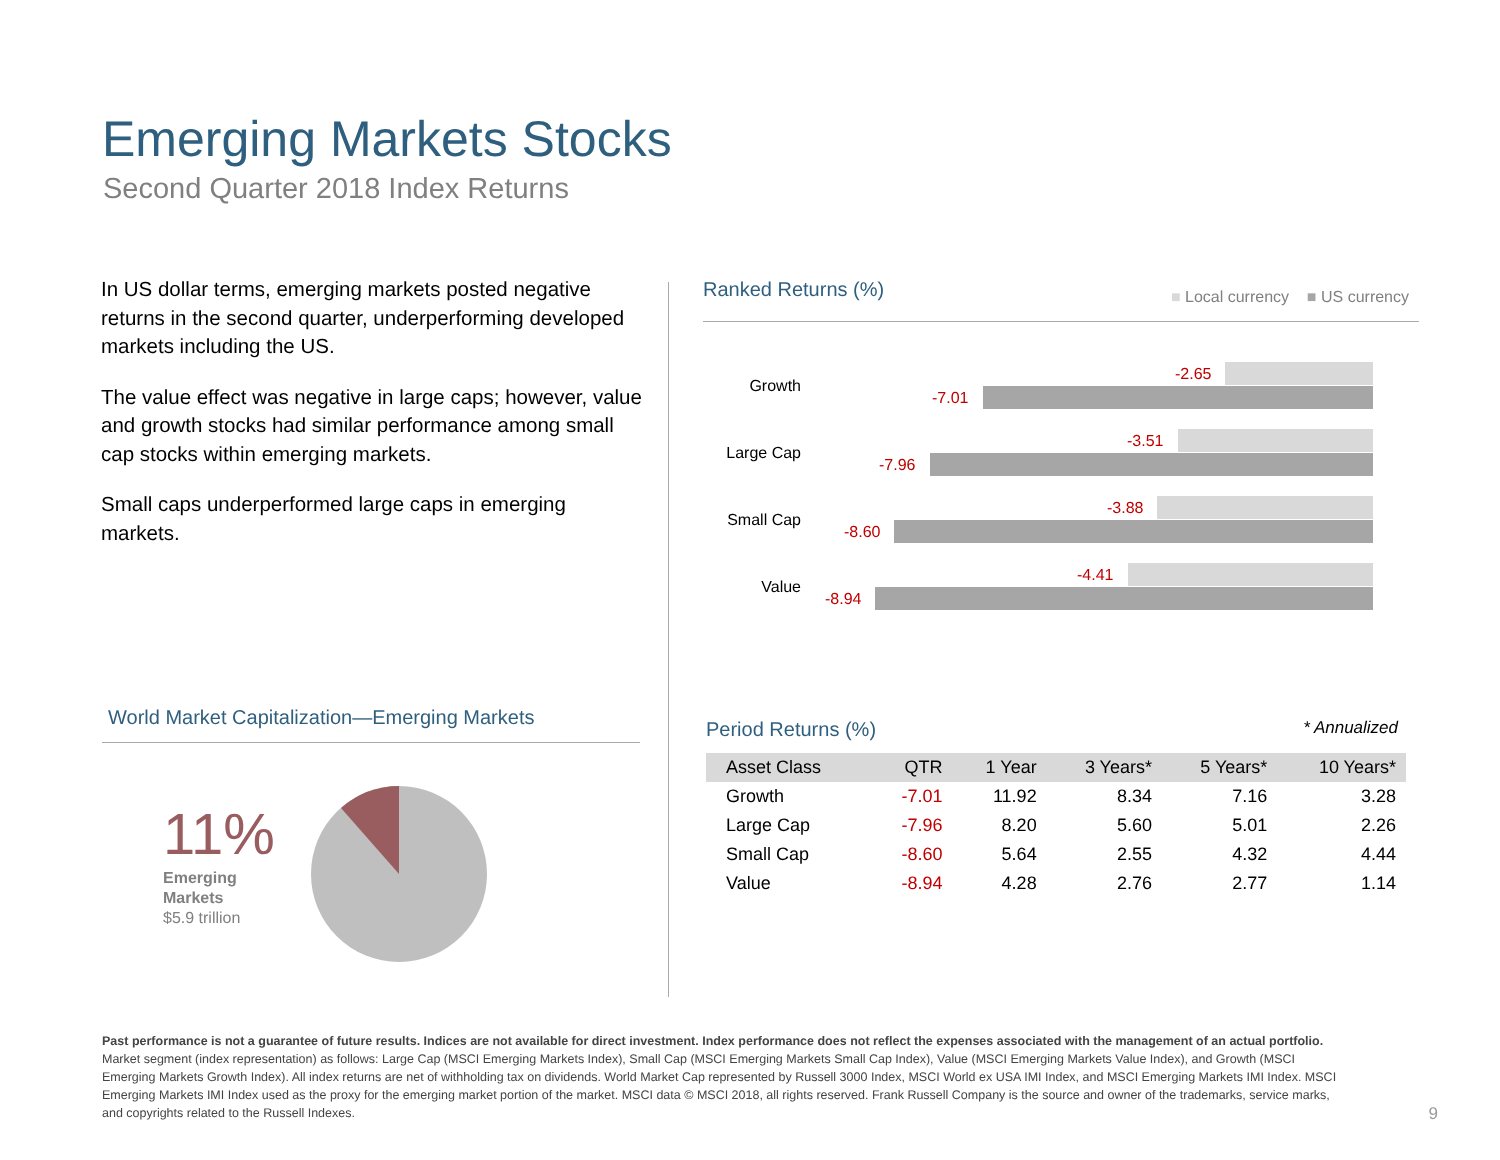Emerging Markets Stocks
Second Quarter 2018 Index Returns
In US dollar terms, emerging markets posted negative returns in the second quarter, underperforming developed markets including the US.
The value effect was negative in large caps; however, value and growth stocks had similar performance among small cap stocks within emerging markets.
Small caps underperformed large caps in emerging markets.
Ranked Returns (%) ■ Local currency ■ US currency
Growth
-2.65
-7.01
Large Cap
-3.51
-7.96
Small Cap
-3.88
-8.60
Value
-4.41
-8.94
World Market Capitalization—Emerging Markets
11%
Emerging
Markets
$5.9 trillion
Period Returns (%) * Annualized
| Asset Class | QTR | 1 Year | 3 Years* | 5 Years* | 10 Years* |
| --- | --- | --- | --- | --- | --- |
| Growth | -7.01 | 11.92 | 8.34 | 7.16 | 3.28 |
| Large Cap | -7.96 | 8.20 | 5.60 | 5.01 | 2.26 |
| Small Cap | -8.60 | 5.64 | 2.55 | 4.32 | 4.44 |
| Value | -8.94 | 4.28 | 2.76 | 2.77 | 1.14 |
Past performance is not a guarantee of future results. Indices are not available for direct investment. Index performance does not reflect the expenses associated with the management of an actual portfolio.
Market segment (index representation) as follows: Large Cap (MSCI Emerging Markets Index), Small Cap (MSCI Emerging Markets Small Cap Index), Value (MSCI Emerging Markets Value Index), and Growth (MSCI Emerging Markets Growth Index). All index returns are net of withholding tax on dividends. World Market Cap represented by Russell 3000 Index, MSCI World ex USA IMI Index, and MSCI Emerging Markets IMI Index. MSCI Emerging Markets IMI Index used as the proxy for the emerging market portion of the market. MSCI data © MSCI 2018, all rights reserved. Frank Russell Company is the source and owner of the trademarks, service marks, and copyrights related to the Russell Indexes.
9